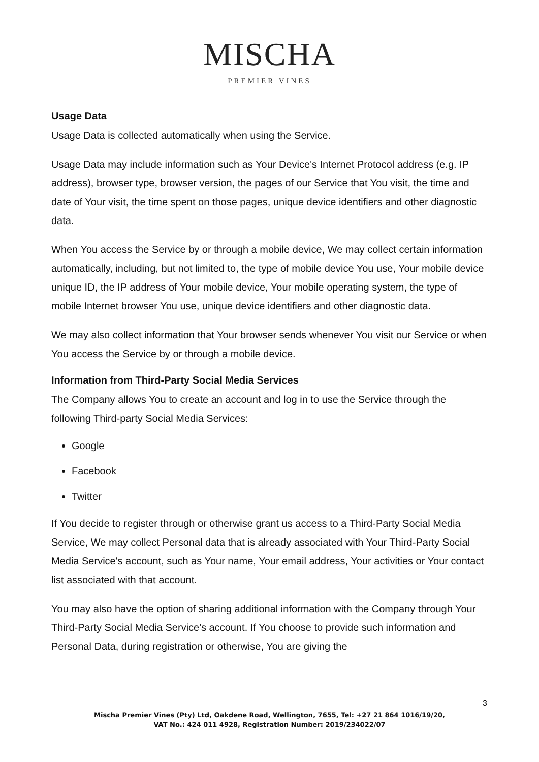MISCHA
PREMIER VINES
Usage Data
Usage Data is collected automatically when using the Service.
Usage Data may include information such as Your Device's Internet Protocol address (e.g. IP address), browser type, browser version, the pages of our Service that You visit, the time and date of Your visit, the time spent on those pages, unique device identifiers and other diagnostic data.
When You access the Service by or through a mobile device, We may collect certain information automatically, including, but not limited to, the type of mobile device You use, Your mobile device unique ID, the IP address of Your mobile device, Your mobile operating system, the type of mobile Internet browser You use, unique device identifiers and other diagnostic data.
We may also collect information that Your browser sends whenever You visit our Service or when You access the Service by or through a mobile device.
Information from Third-Party Social Media Services
The Company allows You to create an account and log in to use the Service through the following Third-party Social Media Services:
Google
Facebook
Twitter
If You decide to register through or otherwise grant us access to a Third-Party Social Media Service, We may collect Personal data that is already associated with Your Third-Party Social Media Service's account, such as Your name, Your email address, Your activities or Your contact list associated with that account.
You may also have the option of sharing additional information with the Company through Your Third-Party Social Media Service's account. If You choose to provide such information and Personal Data, during registration or otherwise, You are giving the
3
Mischa Premier Vines (Pty) Ltd, Oakdene Road, Wellington, 7655, Tel: +27 21 864 1016/19/20,
VAT No.: 424 011 4928, Registration Number: 2019/234022/07